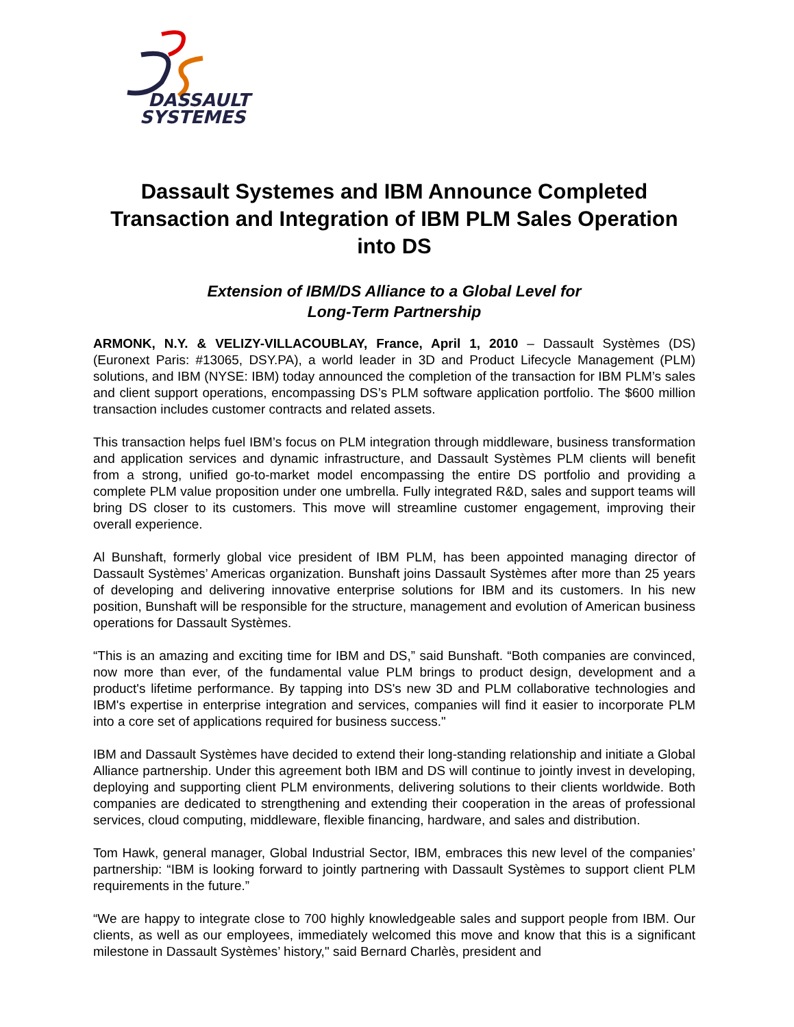DASSAULT
SYSTEMES
Dassault Systemes and IBM Announce Completed Transaction and Integration of IBM PLM Sales Operation into DS
Extension of IBM/DS Alliance to a Global Level for
Long-Term Partnership
ARMONK, N.Y. & VELIZY-VILLACOUBLAY, France, April 1, 2010 – Dassault Systèmes (DS) (Euronext Paris: #13065, DSY.PA), a world leader in 3D and Product Lifecycle Management (PLM) solutions, and IBM (NYSE: IBM) today announced the completion of the transaction for IBM PLM’s sales and client support operations, encompassing DS’s PLM software application portfolio. The $600 million transaction includes customer contracts and related assets.
This transaction helps fuel IBM’s focus on PLM integration through middleware, business transformation and application services and dynamic infrastructure, and Dassault Systèmes PLM clients will benefit from a strong, unified go-to-market model encompassing the entire DS portfolio and providing a complete PLM value proposition under one umbrella. Fully integrated R&D, sales and support teams will bring DS closer to its customers. This move will streamline customer engagement, improving their overall experience.
Al Bunshaft, formerly global vice president of IBM PLM, has been appointed managing director of Dassault Systèmes’ Americas organization. Bunshaft joins Dassault Systèmes after more than 25 years of developing and delivering innovative enterprise solutions for IBM and its customers. In his new position, Bunshaft will be responsible for the structure, management and evolution of American business operations for Dassault Systèmes.
“This is an amazing and exciting time for IBM and DS,” said Bunshaft. “Both companies are convinced, now more than ever, of the fundamental value PLM brings to product design, development and a product's lifetime performance. By tapping into DS's new 3D and PLM collaborative technologies and IBM's expertise in enterprise integration and services, companies will find it easier to incorporate PLM into a core set of applications required for business success."
IBM and Dassault Systèmes have decided to extend their long-standing relationship and initiate a Global Alliance partnership. Under this agreement both IBM and DS will continue to jointly invest in developing, deploying and supporting client PLM environments, delivering solutions to their clients worldwide. Both companies are dedicated to strengthening and extending their cooperation in the areas of professional services, cloud computing, middleware, flexible financing, hardware, and sales and distribution.
Tom Hawk, general manager, Global Industrial Sector, IBM, embraces this new level of the companies’ partnership: “IBM is looking forward to jointly partnering with Dassault Systèmes to support client PLM requirements in the future.”
“We are happy to integrate close to 700 highly knowledgeable sales and support people from IBM. Our clients, as well as our employees, immediately welcomed this move and know that this is a significant milestone in Dassault Systèmes’ history," said Bernard Charlès, president and